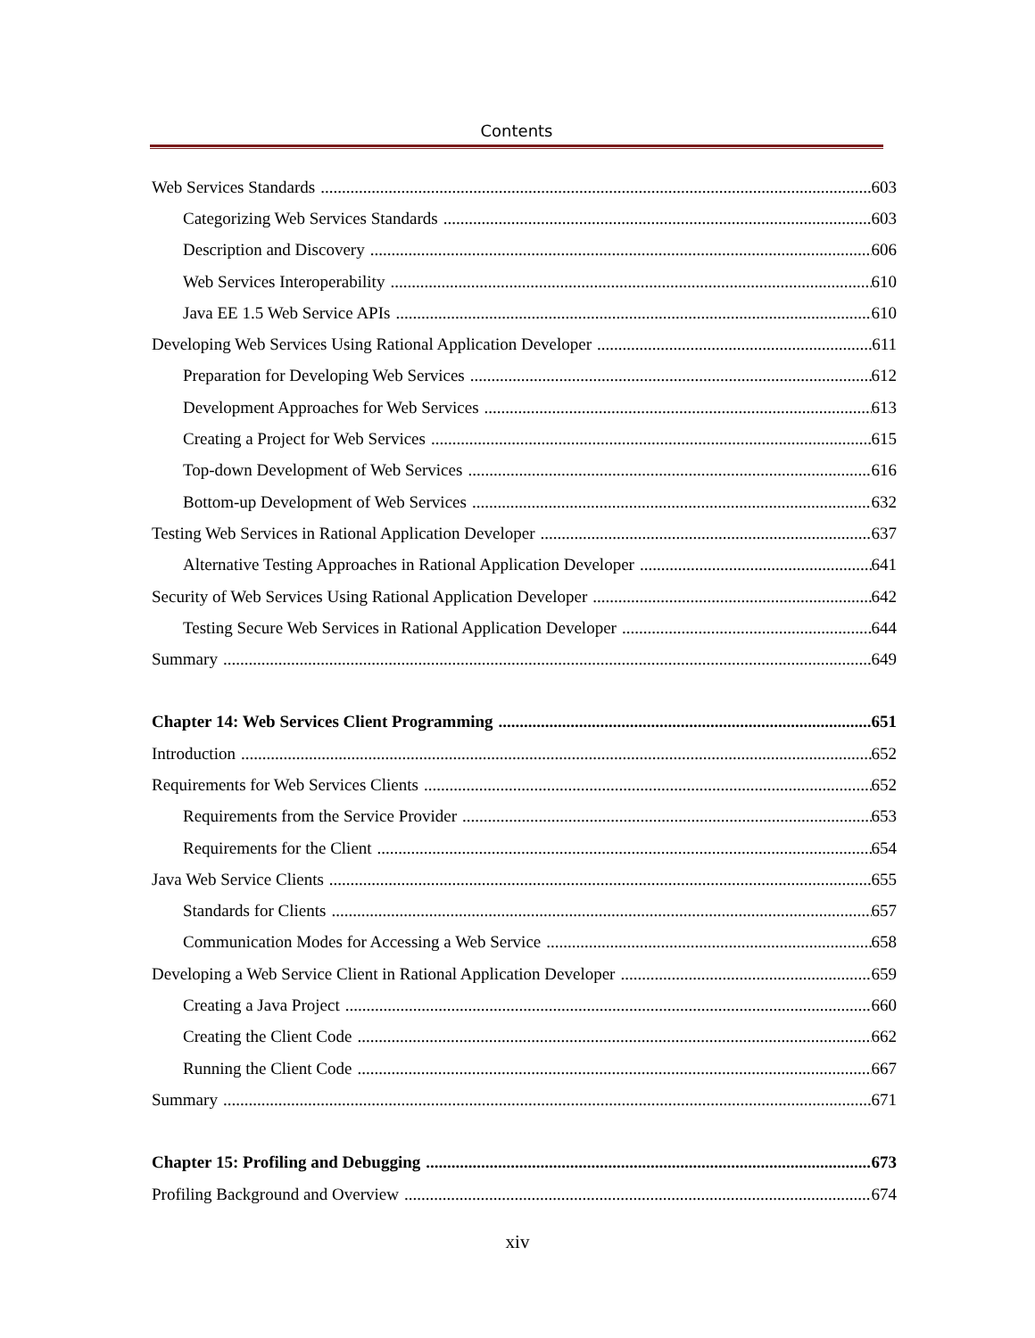Contents
Web Services Standards 603
Categorizing Web Services Standards 603
Description and Discovery 606
Web Services Interoperability 610
Java EE 1.5 Web Service APIs 610
Developing Web Services Using Rational Application Developer 611
Preparation for Developing Web Services 612
Development Approaches for Web Services 613
Creating a Project for Web Services 615
Top-down Development of Web Services 616
Bottom-up Development of Web Services 632
Testing Web Services in Rational Application Developer 637
Alternative Testing Approaches in Rational Application Developer 641
Security of Web Services Using Rational Application Developer 642
Testing Secure Web Services in Rational Application Developer 644
Summary 649
Chapter 14: Web Services Client Programming 651
Introduction 652
Requirements for Web Services Clients 652
Requirements from the Service Provider 653
Requirements for the Client 654
Java Web Service Clients 655
Standards for Clients 657
Communication Modes for Accessing a Web Service 658
Developing a Web Service Client in Rational Application Developer 659
Creating a Java Project 660
Creating the Client Code 662
Running the Client Code 667
Summary 671
Chapter 15: Profiling and Debugging 673
Profiling Background and Overview 674
xiv